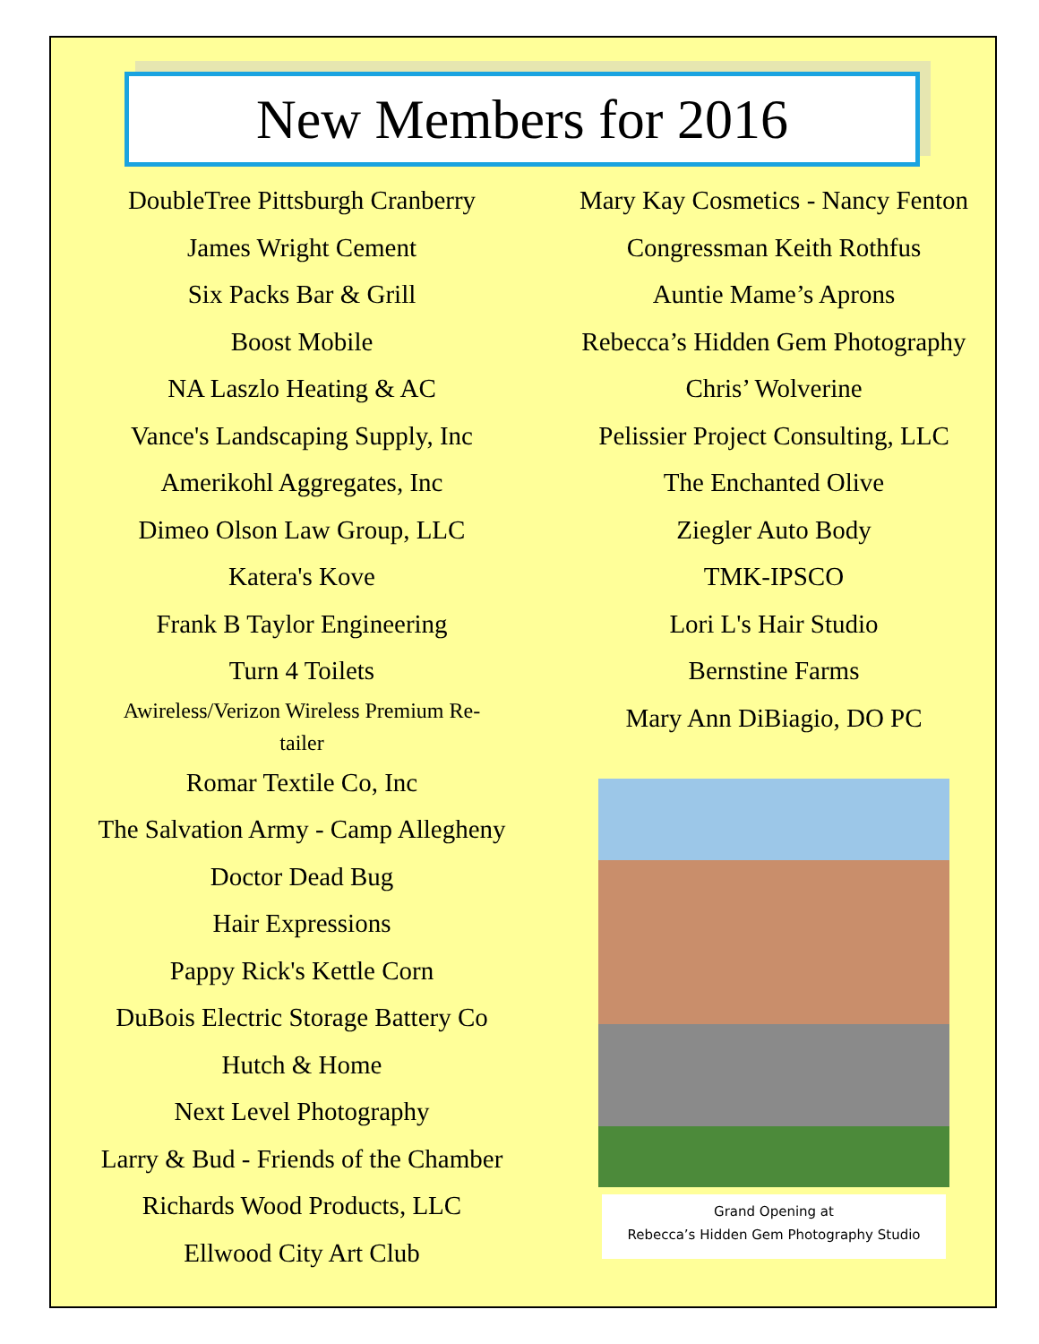New Members for 2016
DoubleTree Pittsburgh Cranberry
James Wright Cement
Six Packs Bar & Grill
Boost Mobile
NA Laszlo Heating & AC
Vance's Landscaping Supply, Inc
Amerikohl Aggregates, Inc
Dimeo Olson Law Group, LLC
Katera's Kove
Frank B Taylor Engineering
Turn 4 Toilets
Awireless/Verizon Wireless Premium Re-
tailer
Romar Textile Co, Inc
The Salvation Army - Camp Allegheny
Doctor Dead Bug
Hair Expressions
Pappy Rick's Kettle Corn
DuBois Electric Storage Battery Co
Hutch & Home
Next Level Photography
Larry & Bud - Friends of the Chamber
Richards Wood Products, LLC
Ellwood City Art Club
Mary Kay Cosmetics - Nancy Fenton
Congressman Keith Rothfus
Auntie Mame’s Aprons
Rebecca’s Hidden Gem Photography
Chris’ Wolverine
Pelissier Project Consulting, LLC
The Enchanted Olive
Ziegler Auto Body
TMK-IPSCO
Lori L's Hair Studio
Bernstine Farms
Mary Ann DiBiagio, DO PC
Grand Opening at
Rebecca’s Hidden Gem Photography Studio